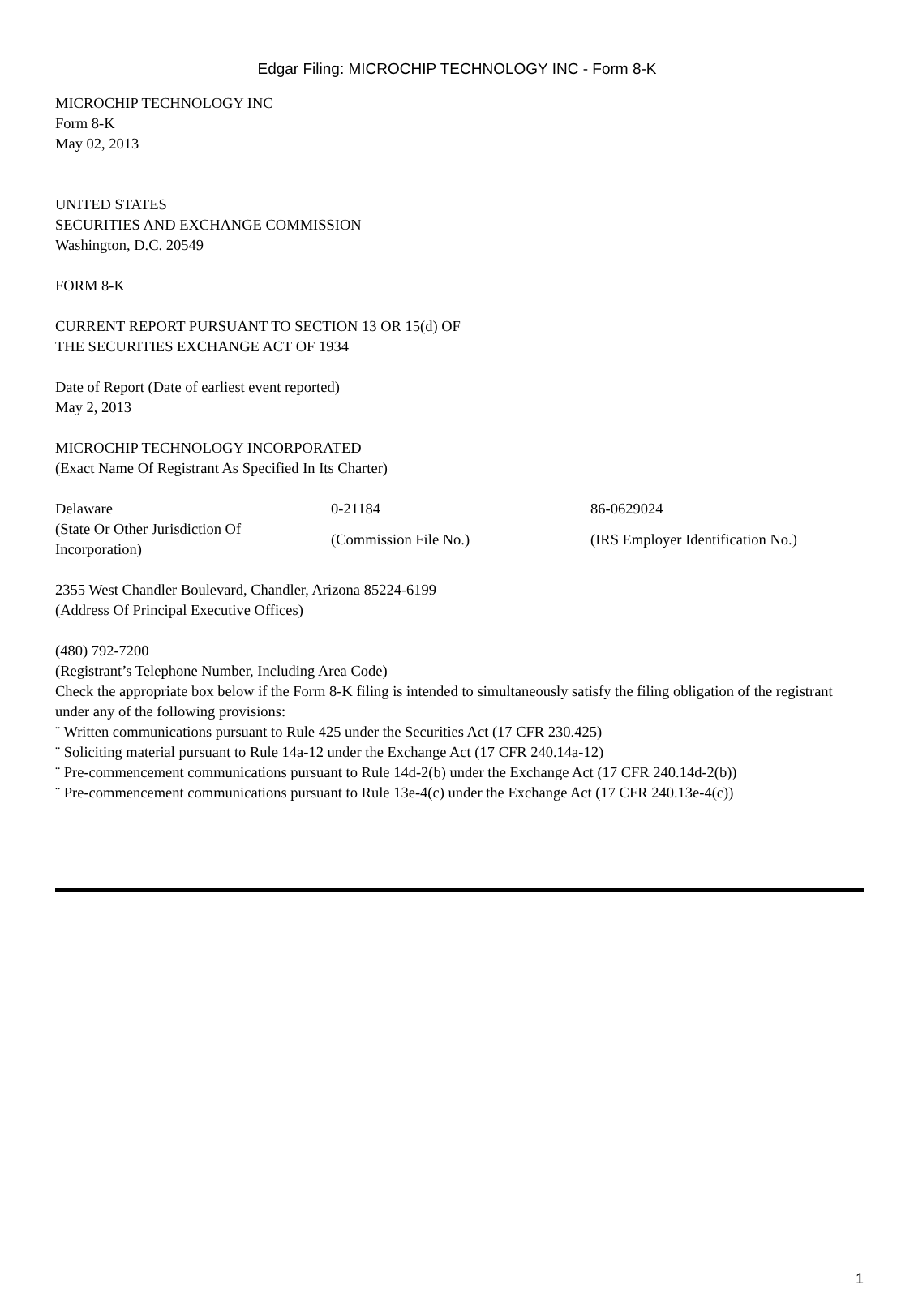Edgar Filing: MICROCHIP TECHNOLOGY INC - Form 8-K
MICROCHIP TECHNOLOGY INC
Form 8-K
May 02, 2013
UNITED STATES
SECURITIES AND EXCHANGE COMMISSION
Washington, D.C. 20549
FORM 8-K
CURRENT REPORT PURSUANT TO SECTION 13 OR 15(d) OF
THE SECURITIES EXCHANGE ACT OF 1934
Date of Report (Date of earliest event reported)
May 2, 2013
MICROCHIP TECHNOLOGY INCORPORATED
(Exact Name Of Registrant As Specified In Its Charter)
| Delaware | 0-21184 | 86-0629024 |
| (State Or Other Jurisdiction Of Incorporation) | (Commission File No.) | (IRS Employer Identification No.) |
2355 West Chandler Boulevard, Chandler, Arizona 85224-6199
(Address Of Principal Executive Offices)
(480) 792-7200
(Registrant’s Telephone Number, Including Area Code)
Check the appropriate box below if the Form 8-K filing is intended to simultaneously satisfy the filing obligation of the registrant under any of the following provisions:
¨ Written communications pursuant to Rule 425 under the Securities Act (17 CFR 230.425)
¨ Soliciting material pursuant to Rule 14a-12 under the Exchange Act (17 CFR 240.14a-12)
¨ Pre-commencement communications pursuant to Rule 14d-2(b) under the Exchange Act (17 CFR 240.14d-2(b))
¨ Pre-commencement communications pursuant to Rule 13e-4(c) under the Exchange Act (17 CFR 240.13e-4(c))
1